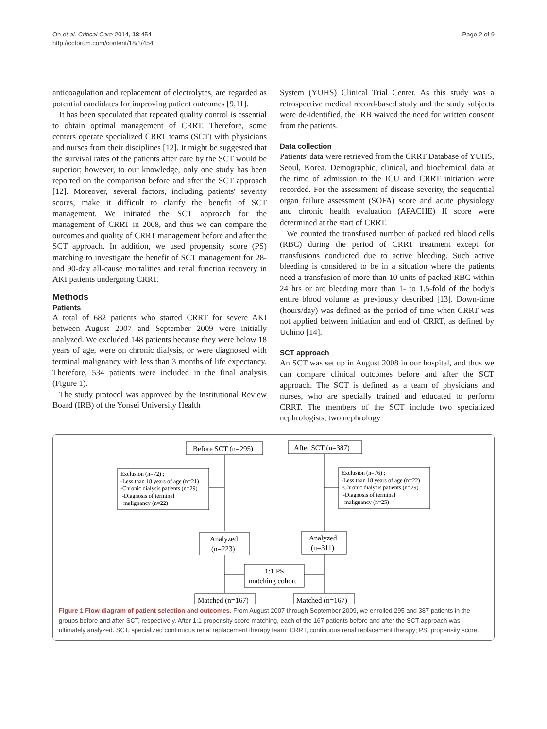Oh et al. Critical Care 2014, 18:454
http://ccforum.com/content/18/1/454
Page 2 of 9
anticoagulation and replacement of electrolytes, are regarded as potential candidates for improving patient outcomes [9,11].
It has been speculated that repeated quality control is essential to obtain optimal management of CRRT. Therefore, some centers operate specialized CRRT teams (SCT) with physicians and nurses from their disciplines [12]. It might be suggested that the survival rates of the patients after care by the SCT would be superior; however, to our knowledge, only one study has been reported on the comparison before and after the SCT approach [12]. Moreover, several factors, including patients' severity scores, make it difficult to clarify the benefit of SCT management. We initiated the SCT approach for the management of CRRT in 2008, and thus we can compare the outcomes and quality of CRRT management before and after the SCT approach. In addition, we used propensity score (PS) matching to investigate the benefit of SCT management for 28- and 90-day all-cause mortalities and renal function recovery in AKI patients undergoing CRRT.
Methods
Patients
A total of 682 patients who started CRRT for severe AKI between August 2007 and September 2009 were initially analyzed. We excluded 148 patients because they were below 18 years of age, were on chronic dialysis, or were diagnosed with terminal malignancy with less than 3 months of life expectancy. Therefore, 534 patients were included in the final analysis (Figure 1).
The study protocol was approved by the Institutional Review Board (IRB) of the Yonsei University Health
System (YUHS) Clinical Trial Center. As this study was a retrospective medical record-based study and the study subjects were de-identified, the IRB waived the need for written consent from the patients.
Data collection
Patients' data were retrieved from the CRRT Database of YUHS, Seoul, Korea. Demographic, clinical, and biochemical data at the time of admission to the ICU and CRRT initiation were recorded. For the assessment of disease severity, the sequential organ failure assessment (SOFA) score and acute physiology and chronic health evaluation (APACHE) II score were determined at the start of CRRT.
We counted the transfused number of packed red blood cells (RBC) during the period of CRRT treatment except for transfusions conducted due to active bleeding. Such active bleeding is considered to be in a situation where the patients need a transfusion of more than 10 units of packed RBC within 24 hrs or are bleeding more than 1- to 1.5-fold of the body's entire blood volume as previously described [13]. Down-time (hours/day) was defined as the period of time when CRRT was not applied between initiation and end of CRRT, as defined by Uchino [14].
SCT approach
An SCT was set up in August 2008 in our hospital, and thus we can compare clinical outcomes before and after the SCT approach. The SCT is defined as a team of physicians and nurses, who are specially trained and educated to perform CRRT. The members of the SCT include two specialized nephrologists, two nephrology
Before SCT (n=295)
After SCT (n=387)
Exclusion (n=72) ;
-Less than 18 years of age (n=21)
-Chronic dialysis patients (n=29)
-Diagnosis of terminal
malignancy (n=22)
Exclusion (n=76) ;
-Less than 18 years of age (n=22)
-Chronic dialysis patients (n=29)
-Diagnosis of terminal
malignancy (n=25)
Analyzed
(n=223)
Analyzed
(n=311)
1:1 PS
matching cohort
Matched (n=167)
Matched (n=167)
Figure 1 Flow diagram of patient selection and outcomes. From August 2007 through September 2009, we enrolled 295 and 387 patients in the groups before and after SCT, respectively. After 1:1 propensity score matching, each of the 167 patients before and after the SCT approach was ultimately analyzed. SCT, specialized continuous renal replacement therapy team; CRRT, continuous renal replacement therapy; PS, propensity score.